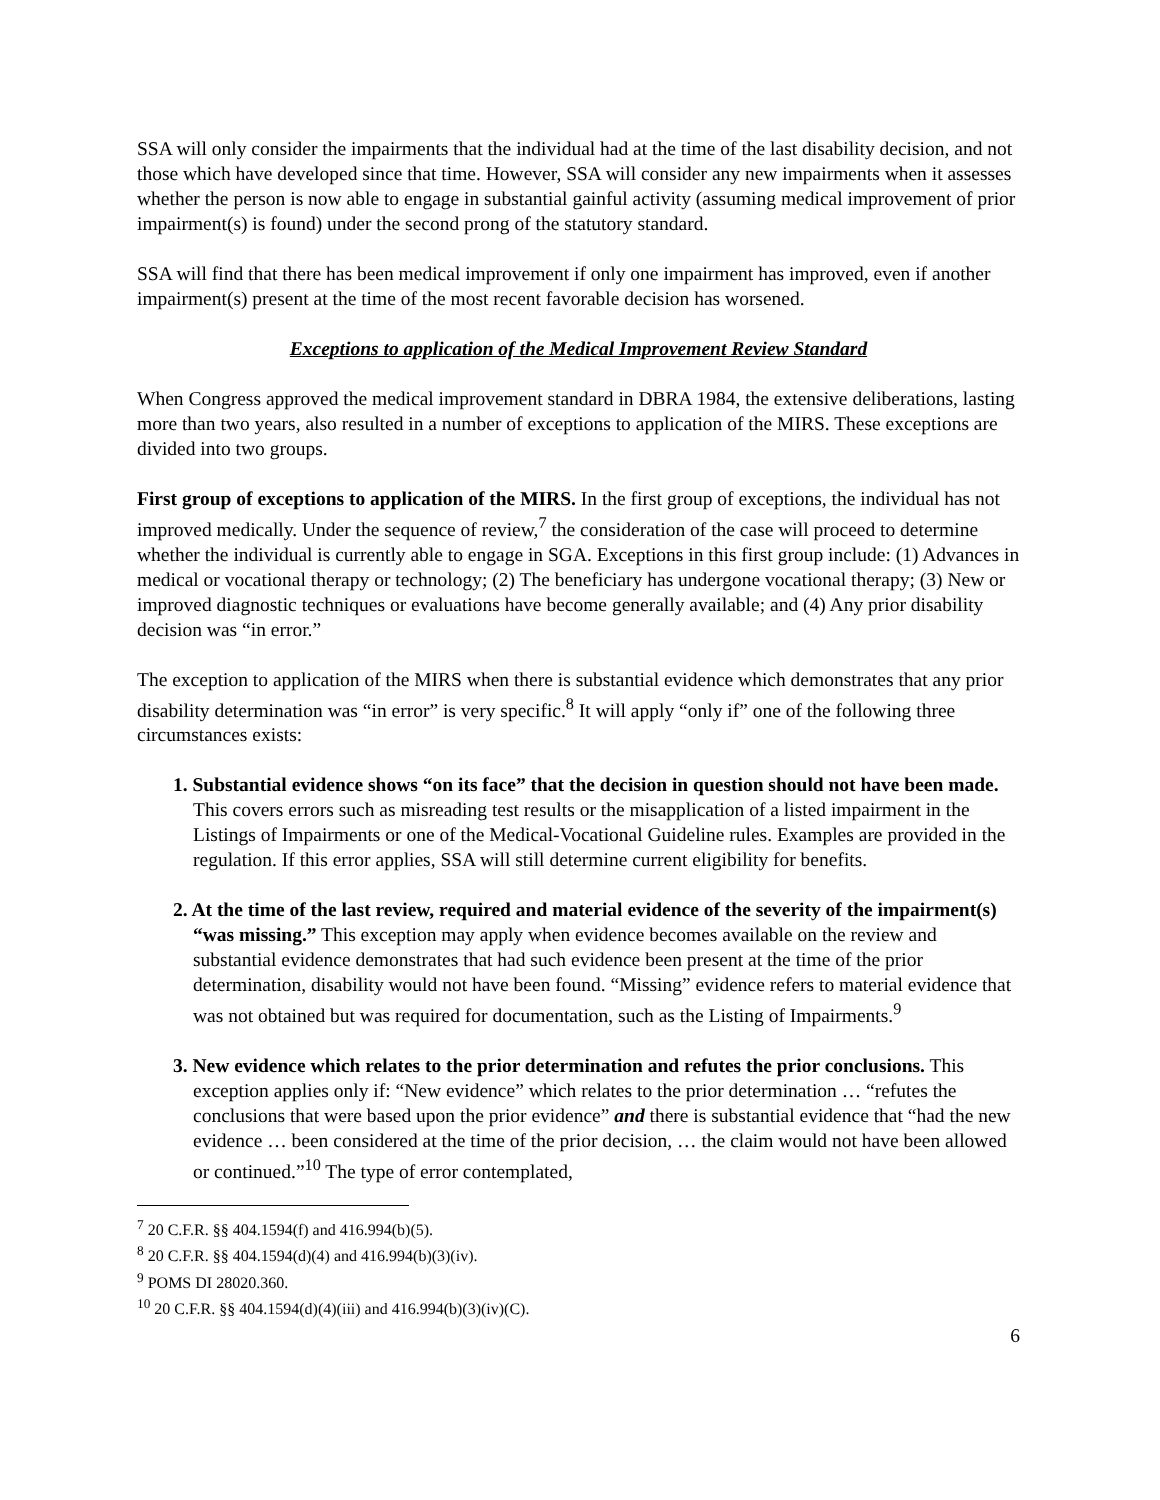SSA will only consider the impairments that the individual had at the time of the last disability decision, and not those which have developed since that time. However, SSA will consider any new impairments when it assesses whether the person is now able to engage in substantial gainful activity (assuming medical improvement of prior impairment(s) is found) under the second prong of the statutory standard.
SSA will find that there has been medical improvement if only one impairment has improved, even if another impairment(s) present at the time of the most recent favorable decision has worsened.
Exceptions to application of the Medical Improvement Review Standard
When Congress approved the medical improvement standard in DBRA 1984, the extensive deliberations, lasting more than two years, also resulted in a number of exceptions to application of the MIRS. These exceptions are divided into two groups.
First group of exceptions to application of the MIRS. In the first group of exceptions, the individual has not improved medically. Under the sequence of review,<sup>7</sup> the consideration of the case will proceed to determine whether the individual is currently able to engage in SGA. Exceptions in this first group include: (1) Advances in medical or vocational therapy or technology; (2) The beneficiary has undergone vocational therapy; (3) New or improved diagnostic techniques or evaluations have become generally available; and (4) Any prior disability decision was “in error.”
The exception to application of the MIRS when there is substantial evidence which demonstrates that any prior disability determination was “in error” is very specific.<sup>8</sup> It will apply “only if” one of the following three circumstances exists:
1. Substantial evidence shows “on its face” that the decision in question should not have been made. This covers errors such as misreading test results or the misapplication of a listed impairment in the Listings of Impairments or one of the Medical-Vocational Guideline rules. Examples are provided in the regulation. If this error applies, SSA will still determine current eligibility for benefits.
2. At the time of the last review, required and material evidence of the severity of the impairment(s) “was missing.” This exception may apply when evidence becomes available on the review and substantial evidence demonstrates that had such evidence been present at the time of the prior determination, disability would not have been found. “Missing” evidence refers to material evidence that was not obtained but was required for documentation, such as the Listing of Impairments.<sup>9</sup>
3. New evidence which relates to the prior determination and refutes the prior conclusions. This exception applies only if: “New evidence” which relates to the prior determination … “refutes the conclusions that were based upon the prior evidence” and there is substantial evidence that “had the new evidence … been considered at the time of the prior decision, … the claim would not have been allowed or continued.”<sup>10</sup> The type of error contemplated,
<sup>7</sup> 20 C.F.R. §§ 404.1594(f) and 416.994(b)(5).
<sup>8</sup> 20 C.F.R. §§ 404.1594(d)(4) and 416.994(b)(3)(iv).
<sup>9</sup> POMS DI 28020.360.
<sup>10</sup> 20 C.F.R. §§ 404.1594(d)(4)(iii) and 416.994(b)(3)(iv)(C).
6